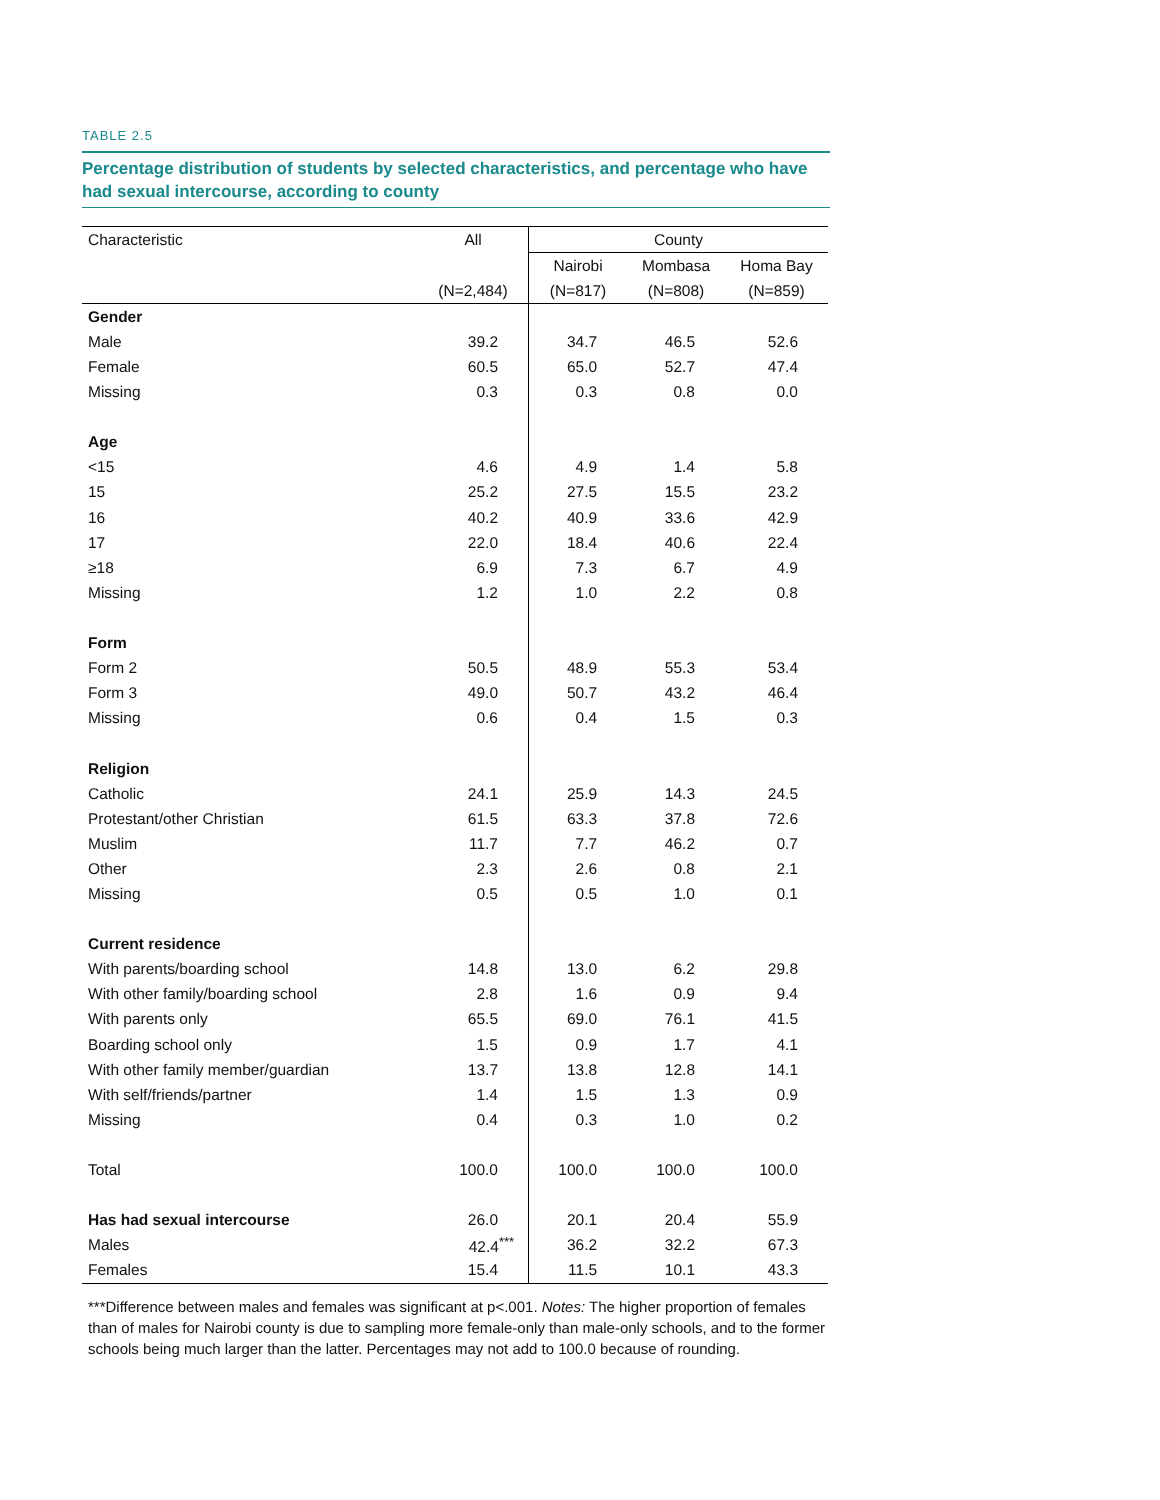TABLE 2.5
Percentage distribution of students by selected characteristics, and percentage who have had sexual intercourse, according to county
| Characteristic | All | County | | |
| --- | --- | --- | --- | --- |
| | | Nairobi | Mombasa | Homa Bay |
| | (N=2,484) | (N=817) | (N=808) | (N=859) |
| Gender | | | | |
| Male | 39.2 | 34.7 | 46.5 | 52.6 |
| Female | 60.5 | 65.0 | 52.7 | 47.4 |
| Missing | 0.3 | 0.3 | 0.8 | 0.0 |
| Age | | | | |
| <15 | 4.6 | 4.9 | 1.4 | 5.8 |
| 15 | 25.2 | 27.5 | 15.5 | 23.2 |
| 16 | 40.2 | 40.9 | 33.6 | 42.9 |
| 17 | 22.0 | 18.4 | 40.6 | 22.4 |
| ≥18 | 6.9 | 7.3 | 6.7 | 4.9 |
| Missing | 1.2 | 1.0 | 2.2 | 0.8 |
| Form | | | | |
| Form 2 | 50.5 | 48.9 | 55.3 | 53.4 |
| Form 3 | 49.0 | 50.7 | 43.2 | 46.4 |
| Missing | 0.6 | 0.4 | 1.5 | 0.3 |
| Religion | | | | |
| Catholic | 24.1 | 25.9 | 14.3 | 24.5 |
| Protestant/other Christian | 61.5 | 63.3 | 37.8 | 72.6 |
| Muslim | 11.7 | 7.7 | 46.2 | 0.7 |
| Other | 2.3 | 2.6 | 0.8 | 2.1 |
| Missing | 0.5 | 0.5 | 1.0 | 0.1 |
| Current residence | | | | |
| With parents/boarding school | 14.8 | 13.0 | 6.2 | 29.8 |
| With other family/boarding school | 2.8 | 1.6 | 0.9 | 9.4 |
| With parents only | 65.5 | 69.0 | 76.1 | 41.5 |
| Boarding school only | 1.5 | 0.9 | 1.7 | 4.1 |
| With other family member/guardian | 13.7 | 13.8 | 12.8 | 14.1 |
| With self/friends/partner | 1.4 | 1.5 | 1.3 | 0.9 |
| Missing | 0.4 | 0.3 | 1.0 | 0.2 |
| Total | 100.0 | 100.0 | 100.0 | 100.0 |
| Has had sexual intercourse | 26.0 | 20.1 | 20.4 | 55.9 |
| Males | 42.4<sup>***</sup> | 36.2 | 32.2 | 67.3 |
| Females | 15.4 | 11.5 | 10.1 | 43.3 |
***Difference between males and females was significant at p<.001. Notes: The higher proportion of females than of males for Nairobi county is due to sampling more female-only than male-only schools, and to the former schools being much larger than the latter. Percentages may not add to 100.0 because of rounding.